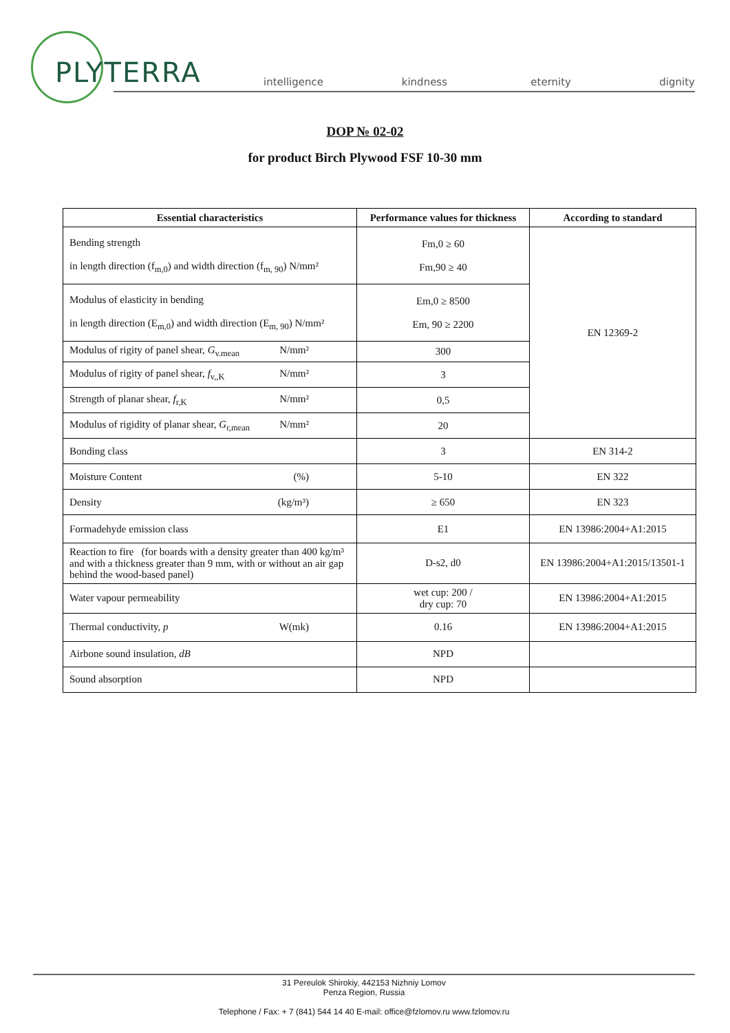PLYTERRA intelligence kindness eternity dignity
DOP № 02-02
for product Birch Plywood FSF 10-30 mm
| Essential characteristics | Performance values for thickness | According to standard |
| --- | --- | --- |
| Bending strength in length direction (f<sub>m,0</sub>) and width direction (f<sub>m, 90</sub>) N/mm² | Fm,0 ≥ 60 Fm,90 ≥ 40 | EN 12369-2 |
| Modulus of elasticity in bending in length direction (E<sub>m,0</sub>) and width direction (E<sub>m, 90</sub>) N/mm² | Em,0 ≥ 8500 Em, 90 ≥ 2200 | |
| Modulus of rigity of panel shear, G<sub>v.mean</sub> N/mm² | 300 | |
| Modulus of rigity of panel shear, f<sub>v,,K</sub> N/mm² | 3 | |
| Strength of planar shear, f<sub>r,K</sub> N/mm² | 0,5 | |
| Modulus of rigidity of planar shear, G<sub>r,mean</sub> N/mm² | 20 | |
| Bonding class | 3 | EN 314-2 |
| Moisture Content (%) | 5-10 | EN 322 |
| Density (kg/m³) | ≥ 650 | EN 323 |
| Formadehyde emission class | E1 | EN 13986:2004+A1:2015 |
| Reaction to fire (for boards with a density greater than 400 kg/m³ and with a thickness greater than 9 mm, with or without an air gap behind the wood-based panel) | D-s2, d0 | EN 13986:2004+A1:2015/13501-1 |
| Water vapour permeability | wet cup: 200 / dry cup: 70 | EN 13986:2004+A1:2015 |
| Thermal conductivity, p W(mk) | 0.16 | EN 13986:2004+A1:2015 |
| Airbone sound insulation, dB | NPD | |
| Sound absorption | NPD | |
31 Pereulok Shirokiy, 442153 Nizhniy Lomov
Penza Region, Russia
Telephone / Fax: + 7 (841) 544 14 40 E-mail: office@fzlomov.ru www.fzlomov.ru